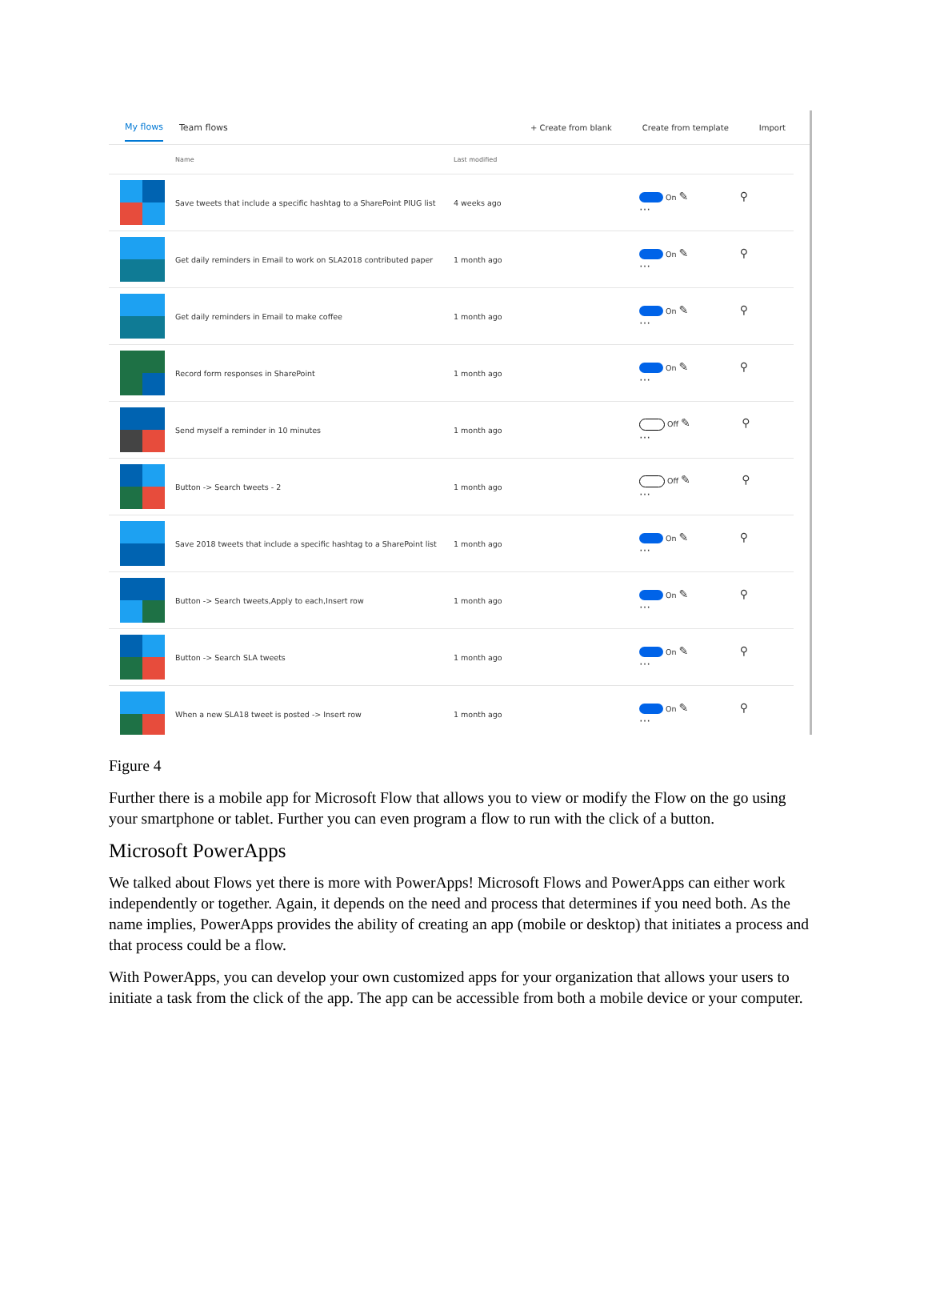My flows Team flows
+ Create from blank Create from template Import
| | Name | Last modified | |
| --- | --- | --- | --- |
| | Save tweets that include a specific hashtag to a SharePoint PIUG list | 4 weeks ago | On ✎ ⚲ ⋯ |
| | Get daily reminders in Email to work on SLA2018 contributed paper | 1 month ago | On ✎ ⚲ ⋯ |
| | Get daily reminders in Email to make coffee | 1 month ago | On ✎ ⚲ ⋯ |
| | Record form responses in SharePoint | 1 month ago | On ✎ ⚲ ⋯ |
| | Send myself a reminder in 10 minutes | 1 month ago | Off ✎ ⚲ ⋯ |
| | Button -> Search tweets - 2 | 1 month ago | Off ✎ ⚲ ⋯ |
| | Save 2018 tweets that include a specific hashtag to a SharePoint list | 1 month ago | On ✎ ⚲ ⋯ |
| | Button -> Search tweets,Apply to each,Insert row | 1 month ago | On ✎ ⚲ ⋯ |
| | Button -> Search SLA tweets | 1 month ago | On ✎ ⚲ ⋯ |
| | When a new SLA18 tweet is posted -> Insert row | 1 month ago | On ✎ ⚲ ⋯ |
Figure 4
Further there is a mobile app for Microsoft Flow that allows you to view or modify the Flow on the go using your smartphone or tablet. Further you can even program a flow to run with the click of a button.
Microsoft PowerApps
We talked about Flows yet there is more with PowerApps! Microsoft Flows and PowerApps can either work independently or together. Again, it depends on the need and process that determines if you need both. As the name implies, PowerApps provides the ability of creating an app (mobile or desktop) that initiates a process and that process could be a flow.
With PowerApps, you can develop your own customized apps for your organization that allows your users to initiate a task from the click of the app. The app can be accessible from both a mobile device or your computer.